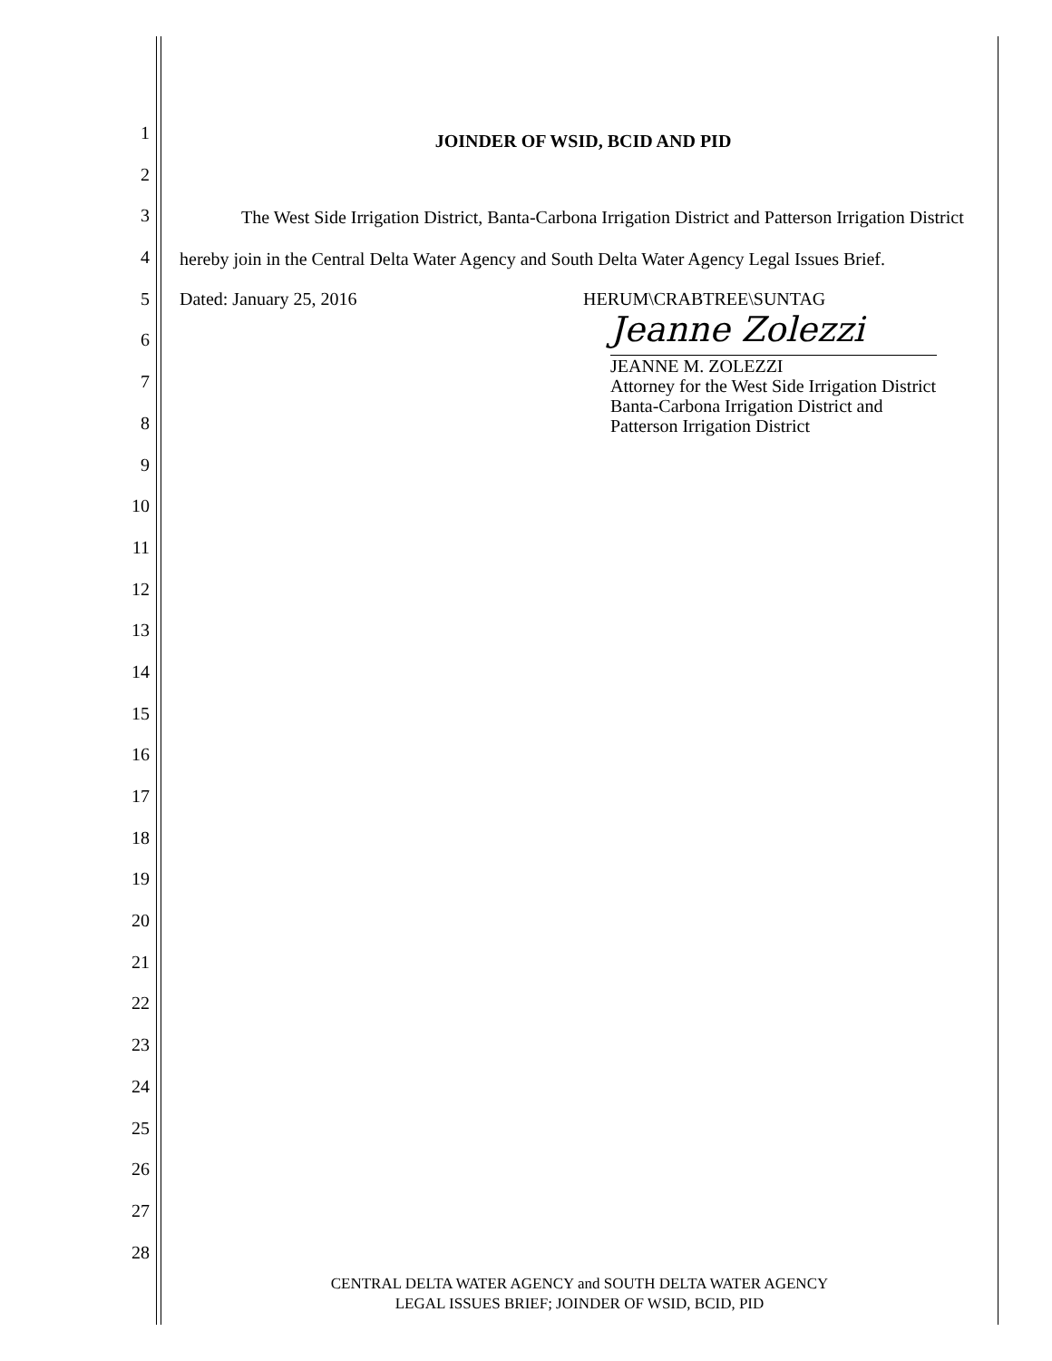1
2
3
4
5
6
7
8
9
10
11
12
13
14
15
16
17
18
19
20
21
22
23
24
25
26
27
28
JOINDER OF WSID, BCID AND PID
The West Side Irrigation District, Banta-Carbona Irrigation District and Patterson Irrigation District hereby join in the Central Delta Water Agency and South Delta Water Agency Legal Issues Brief.
Dated: January 25, 2016 HERUM\CRABTREE\SUNTAG
Jeanne Zolezzi
JEANNE M. ZOLEZZI
Attorney for the West Side Irrigation District
Banta-Carbona Irrigation District and
Patterson Irrigation District
CENTRAL DELTA WATER AGENCY and SOUTH DELTA WATER AGENCY
LEGAL ISSUES BRIEF; JOINDER OF WSID, BCID, PID